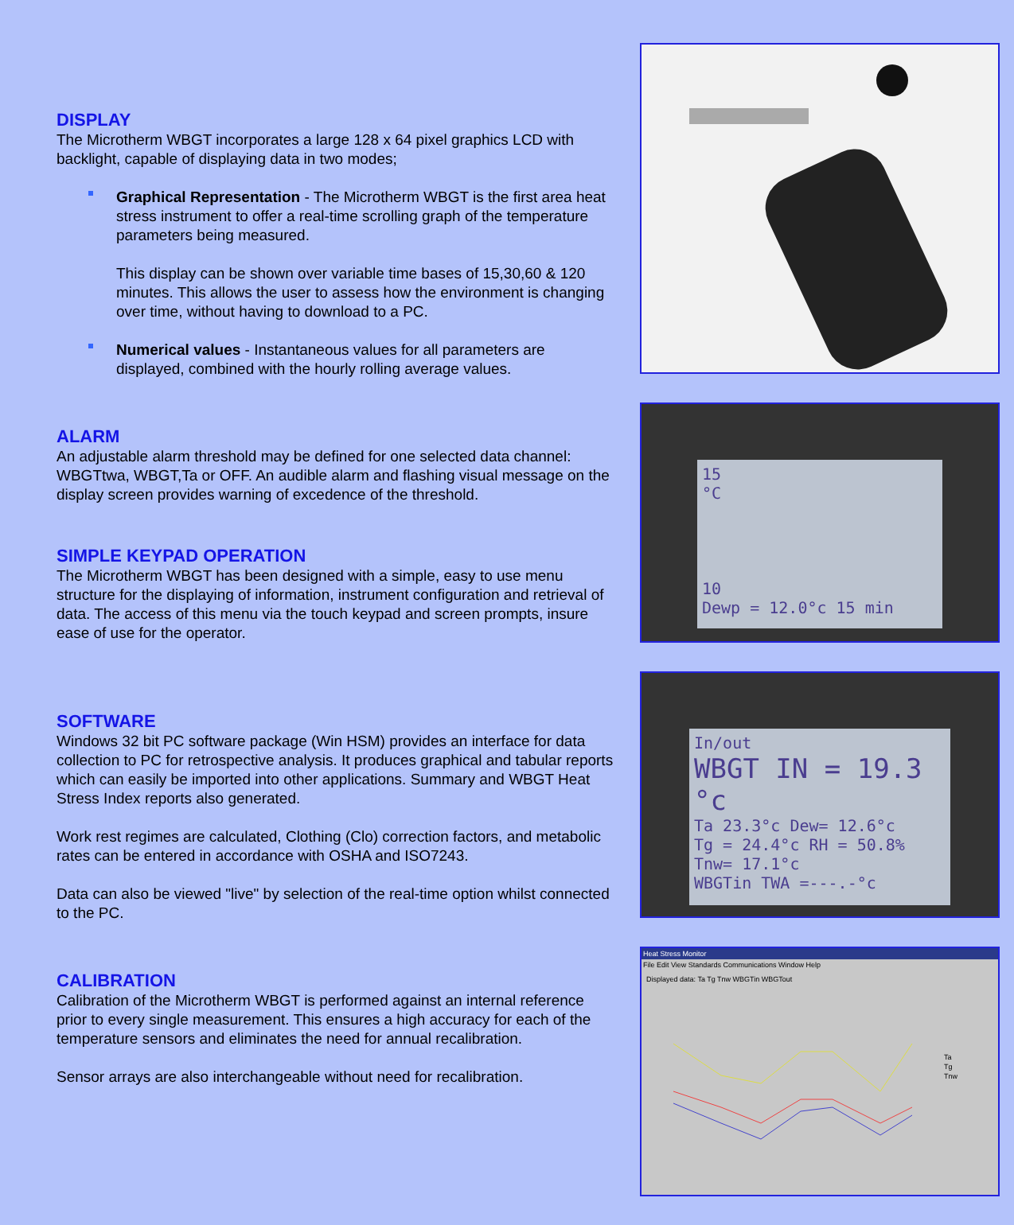DISPLAY
The Microtherm WBGT incorporates a large 128 x 64 pixel graphics LCD with backlight, capable of displaying data in two modes;
Graphical Representation - The Microtherm WBGT is the first area heat stress instrument to offer a real-time scrolling graph of the temperature parameters being measured.
This display can be shown over variable time bases of 15,30,60 & 120 minutes. This allows the user to assess how the environment is changing over time, without having to download to a PC.
Numerical values - Instantaneous values for all parameters are displayed, combined with the hourly rolling average values.
ALARM
An adjustable alarm threshold may be defined for one selected data channel: WBGTtwa, WBGT,Ta or OFF. An audible alarm and flashing visual message on the display screen provides warning of excedence of the threshold.
SIMPLE KEYPAD OPERATION
The Microtherm WBGT has been designed with a simple, easy to use menu structure for the displaying of information, instrument configuration and retrieval of data. The access of this menu via the touch keypad and screen prompts, insure ease of use for the operator.
SOFTWARE
Windows 32 bit PC software package (Win HSM) provides an interface for data collection to PC for retrospective analysis. It produces graphical and tabular reports which can easily be imported into other applications. Summary and WBGT Heat Stress Index reports also generated.
Work rest regimes are calculated, Clothing (Clo) correction factors, and metabolic rates can be entered in accordance with OSHA and ISO7243.
Data can also be viewed "live" by selection of the real-time option whilst connected to the PC.
CALIBRATION
Calibration of the Microtherm WBGT is performed against an internal reference prior to every single measurement. This ensures a high accuracy for each of the temperature sensors and eliminates the need for annual recalibration.
Sensor arrays are also interchangeable without need for recalibration.
15
°C
10
Dewp = 12.0°c 15 min
In/out
WBGT IN = 19.3 °c
Ta 23.3°c Dew= 12.6°c
Tg = 24.4°c RH = 50.8%
Tnw= 17.1°c
WBGTin TWA =---.-°c
Heat Stress Monitor
File Edit View Standards Communications Window Help
Displayed data: Ta Tg Tnw WBGTin WBGTout
Ta
Tg
Tnw